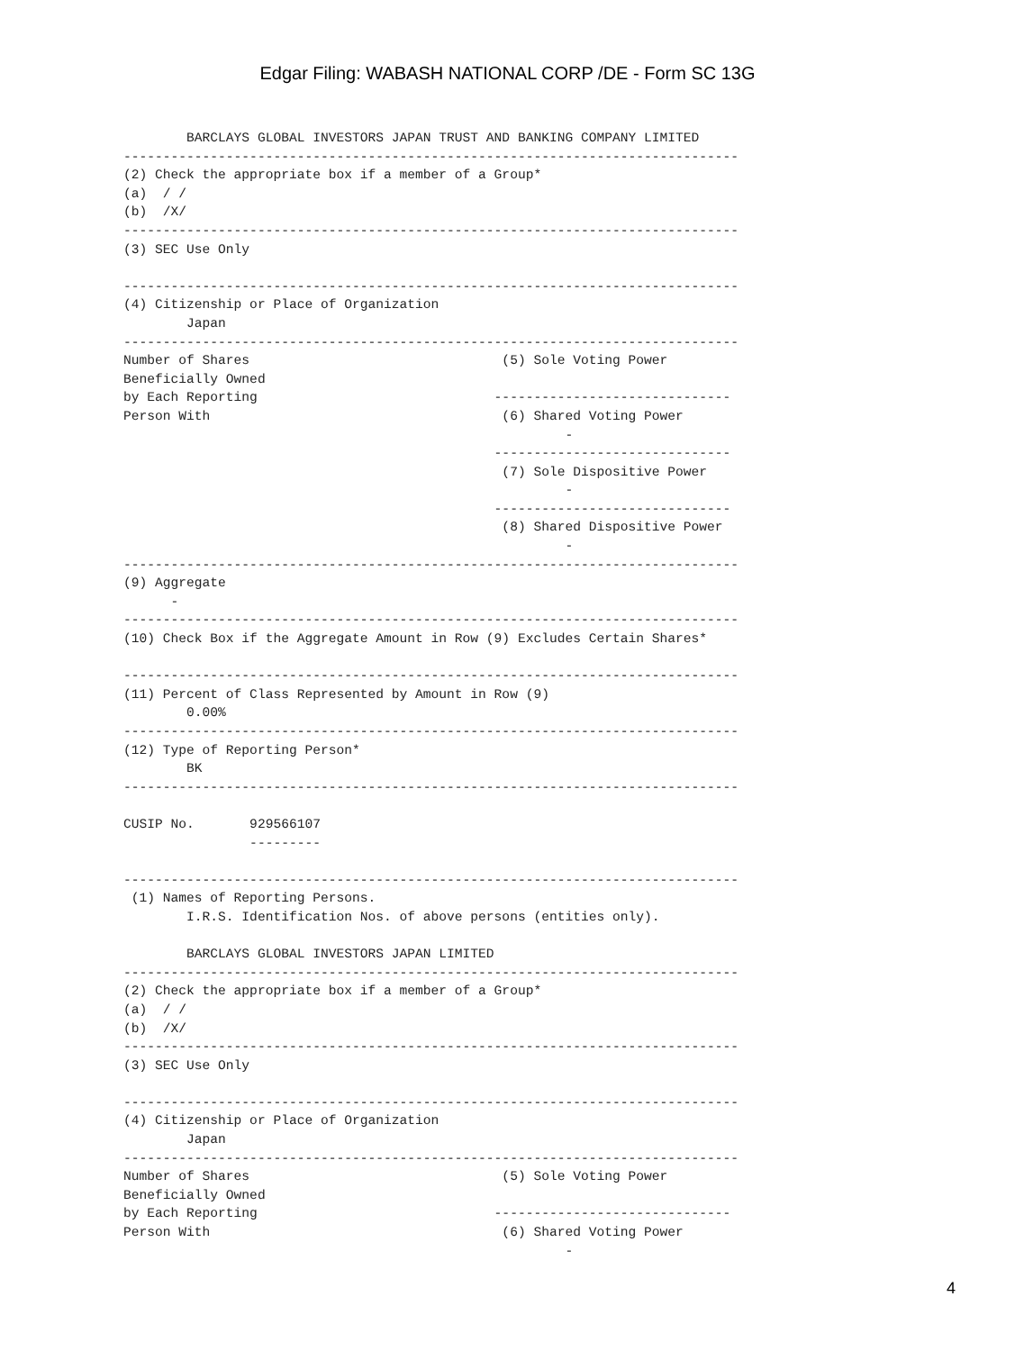Edgar Filing: WABASH NATIONAL CORP /DE - Form SC 13G
        BARCLAYS GLOBAL INVESTORS JAPAN TRUST AND BANKING COMPANY LIMITED
------------------------------------------------------------------------------
(2) Check the appropriate box if a member of a Group*
(a)  / /
(b)  /X/
------------------------------------------------------------------------------
(3) SEC Use Only

------------------------------------------------------------------------------
(4) Citizenship or Place of Organization
        Japan
------------------------------------------------------------------------------
Number of Shares                                (5) Sole Voting Power
Beneficially Owned
by Each Reporting                              ------------------------------
Person With                                     (6) Shared Voting Power
                                                        -
                                               ------------------------------
                                                (7) Sole Dispositive Power
                                                        -
                                               ------------------------------
                                                (8) Shared Dispositive Power
                                                        -
------------------------------------------------------------------------------
(9) Aggregate
      -
------------------------------------------------------------------------------
(10) Check Box if the Aggregate Amount in Row (9) Excludes Certain Shares*

------------------------------------------------------------------------------
(11) Percent of Class Represented by Amount in Row (9)
        0.00%
------------------------------------------------------------------------------
(12) Type of Reporting Person*
        BK
------------------------------------------------------------------------------

CUSIP No.       929566107
                ---------

------------------------------------------------------------------------------
 (1) Names of Reporting Persons.
        I.R.S. Identification Nos. of above persons (entities only).

        BARCLAYS GLOBAL INVESTORS JAPAN LIMITED
------------------------------------------------------------------------------
(2) Check the appropriate box if a member of a Group*
(a)  / /
(b)  /X/
------------------------------------------------------------------------------
(3) SEC Use Only

------------------------------------------------------------------------------
(4) Citizenship or Place of Organization
        Japan
------------------------------------------------------------------------------
Number of Shares                                (5) Sole Voting Power
Beneficially Owned
by Each Reporting                              ------------------------------
Person With                                     (6) Shared Voting Power
                                                        -
4